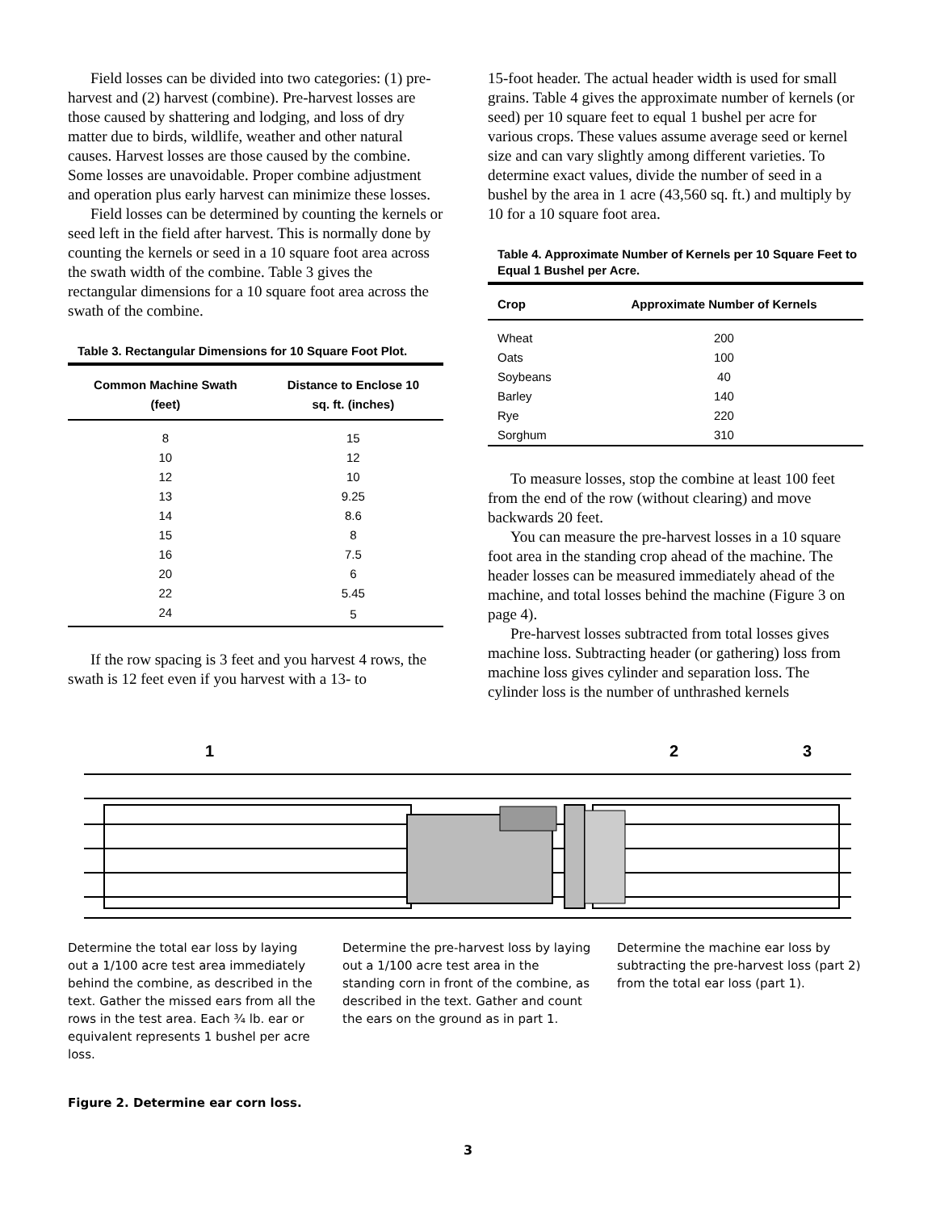Field losses can be divided into two categories: (1) pre-harvest and (2) harvest (combine). Pre-harvest losses are those caused by shattering and lodging, and loss of dry matter due to birds, wildlife, weather and other natural causes. Harvest losses are those caused by the combine. Some losses are unavoidable. Proper combine adjustment and operation plus early harvest can minimize these losses.
Field losses can be determined by counting the kernels or seed left in the field after harvest. This is normally done by counting the kernels or seed in a 10 square foot area across the swath width of the combine. Table 3 gives the rectangular dimensions for a 10 square foot area across the swath of the combine.
Table 3. Rectangular Dimensions for 10 Square Foot Plot.
| Common Machine Swath (feet) | Distance to Enclose 10 sq. ft. (inches) |
| --- | --- |
| 8 | 15 |
| 10 | 12 |
| 12 | 10 |
| 13 | 9.25 |
| 14 | 8.6 |
| 15 | 8 |
| 16 | 7.5 |
| 20 | 6 |
| 22 | 5.45 |
| 24 | 5 |
If the row spacing is 3 feet and you harvest 4 rows, the swath is 12 feet even if you harvest with a 13- to
15-foot header. The actual header width is used for small grains. Table 4 gives the approximate number of kernels (or seed) per 10 square feet to equal 1 bushel per acre for various crops. These values assume average seed or kernel size and can vary slightly among different varieties. To determine exact values, divide the number of seed in a bushel by the area in 1 acre (43,560 sq. ft.) and multiply by 10 for a 10 square foot area.
Table 4. Approximate Number of Kernels per 10 Square Feet to Equal 1 Bushel per Acre.
| Crop | Approximate Number of Kernels |
| --- | --- |
| Wheat | 200 |
| Oats | 100 |
| Soybeans | 40 |
| Barley | 140 |
| Rye | 220 |
| Sorghum | 310 |
To measure losses, stop the combine at least 100 feet from the end of the row (without clearing) and move backwards 20 feet.
You can measure the pre-harvest losses in a 10 square foot area in the standing crop ahead of the machine. The header losses can be measured immediately ahead of the machine, and total losses behind the machine (Figure 3 on page 4).
Pre-harvest losses subtracted from total losses gives machine loss. Subtracting header (or gathering) loss from machine loss gives cylinder and separation loss. The cylinder loss is the number of unthrashed kernels
1
2
3
Determine the total ear loss by laying out a 1/100 acre test area immediately behind the combine, as described in the text. Gather the missed ears from all the rows in the test area. Each ¾ lb. ear or equivalent represents 1 bushel per acre loss.
Determine the pre-harvest loss by laying out a 1/100 acre test area in the standing corn in front of the combine, as described in the text. Gather and count the ears on the ground as in part 1.
Determine the machine ear loss by subtracting the pre-harvest loss (part 2) from the total ear loss (part 1).
Figure 2. Determine ear corn loss.
3